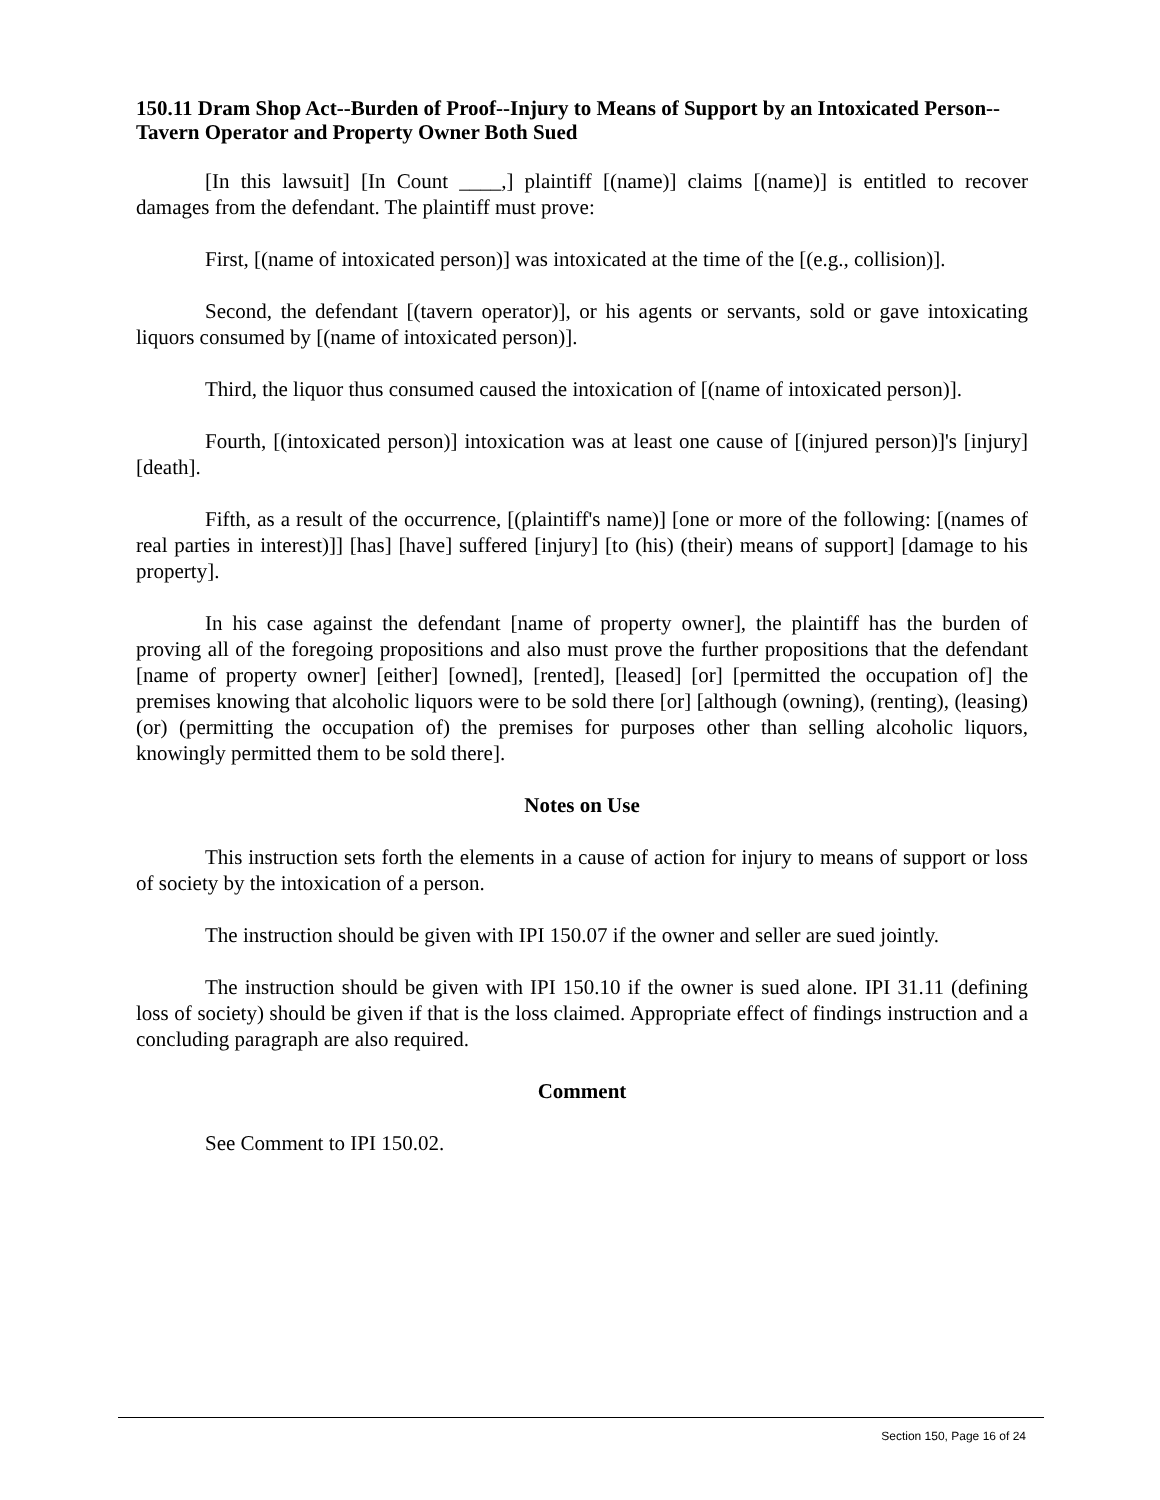150.11 Dram Shop Act--Burden of Proof--Injury to Means of Support by an Intoxicated Person--Tavern Operator and Property Owner Both Sued
[In this lawsuit] [In Count ____,] plaintiff [(name)] claims [(name)] is entitled to recover damages from the defendant. The plaintiff must prove:
First, [(name of intoxicated person)] was intoxicated at the time of the [(e.g., collision)].
Second, the defendant [(tavern operator)], or his agents or servants, sold or gave intoxicating liquors consumed by [(name of intoxicated person)].
Third, the liquor thus consumed caused the intoxication of [(name of intoxicated person)].
Fourth, [(intoxicated person)] intoxication was at least one cause of [(injured person)]'s [injury] [death].
Fifth, as a result of the occurrence, [(plaintiff's name)] [one or more of the following: [(names of real parties in interest)]] [has] [have] suffered [injury] [to (his) (their) means of support] [damage to his property].
In his case against the defendant [name of property owner], the plaintiff has the burden of proving all of the foregoing propositions and also must prove the further propositions that the defendant [name of property owner] [either] [owned], [rented], [leased] [or] [permitted the occupation of] the premises knowing that alcoholic liquors were to be sold there [or] [although (owning), (renting), (leasing) (or) (permitting the occupation of) the premises for purposes other than selling alcoholic liquors, knowingly permitted them to be sold there].
Notes on Use
This instruction sets forth the elements in a cause of action for injury to means of support or loss of society by the intoxication of a person.
The instruction should be given with IPI 150.07 if the owner and seller are sued jointly.
The instruction should be given with IPI 150.10 if the owner is sued alone. IPI 31.11 (defining loss of society) should be given if that is the loss claimed. Appropriate effect of findings instruction and a concluding paragraph are also required.
Comment
See Comment to IPI 150.02.
Section 150, Page 16 of 24